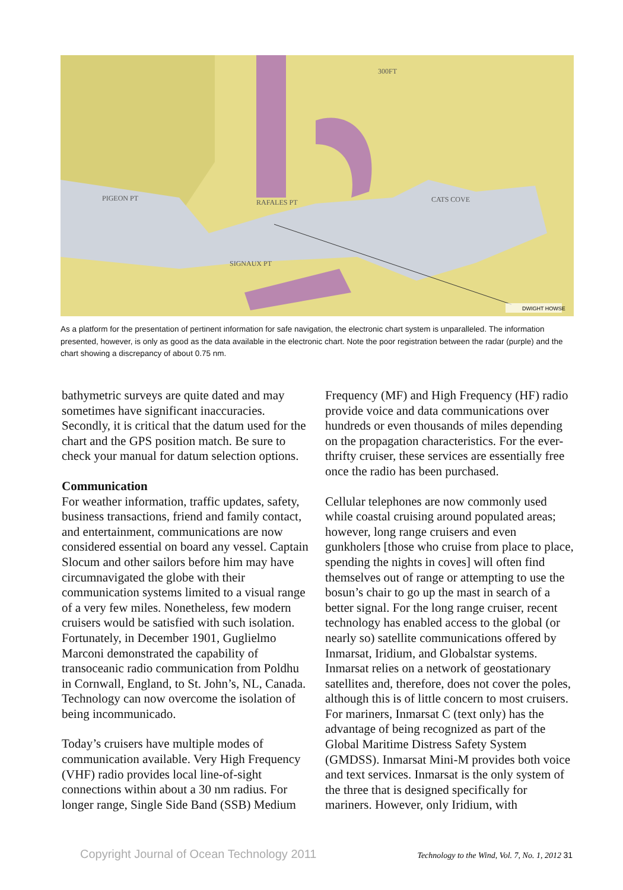PIGEON PT
RAFALES PT
CATS COVE
SIGNAUX PT
300FT
DWIGHT HOWSE
As a platform for the presentation of pertinent information for safe navigation, the electronic chart system is unparalleled. The information presented, however, is only as good as the data available in the electronic chart. Note the poor registration between the radar (purple) and the chart showing a discrepancy of about 0.75 nm.
bathymetric surveys are quite dated and may sometimes have significant inaccuracies. Secondly, it is critical that the datum used for the chart and the GPS position match. Be sure to check your manual for datum selection options.
Communication
For weather information, traffic updates, safety, business transactions, friend and family contact, and entertainment, communications are now considered essential on board any vessel. Captain Slocum and other sailors before him may have circumnavigated the globe with their communication systems limited to a visual range of a very few miles. Nonetheless, few modern cruisers would be satisfied with such isolation. Fortunately, in December 1901, Guglielmo Marconi demonstrated the capability of transoceanic radio communication from Poldhu in Cornwall, England, to St. John’s, NL, Canada. Technology can now overcome the isolation of being incommunicado.
Today’s cruisers have multiple modes of communication available. Very High Frequency (VHF) radio provides local line-of-sight connections within about a 30 nm radius. For longer range, Single Side Band (SSB) Medium
Frequency (MF) and High Frequency (HF) radio provide voice and data communications over hundreds or even thousands of miles depending on the propagation characteristics. For the ever-thrifty cruiser, these services are essentially free once the radio has been purchased.
Cellular telephones are now commonly used while coastal cruising around populated areas; however, long range cruisers and even gunkholers [those who cruise from place to place, spending the nights in coves] will often find themselves out of range or attempting to use the bosun’s chair to go up the mast in search of a better signal. For the long range cruiser, recent technology has enabled access to the global (or nearly so) satellite communications offered by Inmarsat, Iridium, and Globalstar systems. Inmarsat relies on a network of geostationary satellites and, therefore, does not cover the poles, although this is of little concern to most cruisers. For mariners, Inmarsat C (text only) has the advantage of being recognized as part of the Global Maritime Distress Safety System (GMDSS). Inmarsat Mini-M provides both voice and text services. Inmarsat is the only system of the three that is designed specifically for mariners. However, only Iridium, with
Copyright Journal of Ocean Technology 2011 Technology to the Wind, Vol. 7, No. 1, 2012 31